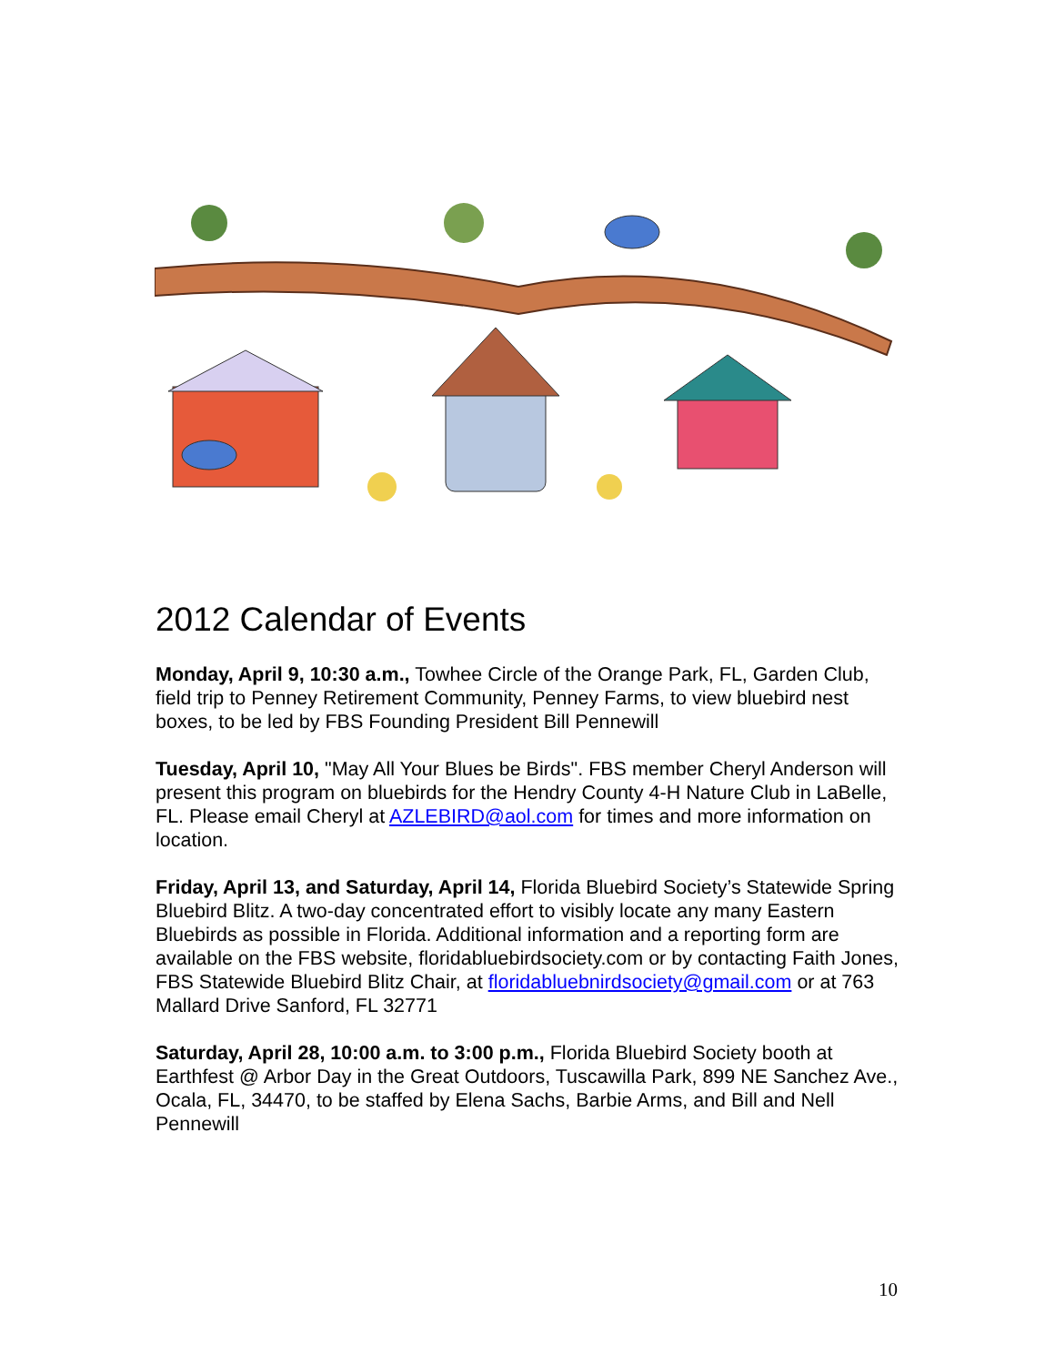2012 Calendar of Events
Monday, April 9, 10:30 a.m., Towhee Circle of the Orange Park, FL, Garden Club, field trip to Penney Retirement Community, Penney Farms, to view bluebird nest boxes, to be led by FBS Founding President Bill Pennewill
Tuesday, April 10, "May All Your Blues be Birds". FBS member Cheryl Anderson will present this program on bluebirds for the Hendry County 4-H Nature Club in LaBelle, FL. Please email Cheryl at AZLEBIRD@aol.com for times and more information on location.
Friday, April 13, and Saturday, April 14, Florida Bluebird Society’s Statewide Spring Bluebird Blitz. A two-day concentrated effort to visibly locate any many Eastern Bluebirds as possible in Florida. Additional information and a reporting form are available on the FBS website, floridabluebirdsociety.com or by contacting Faith Jones, FBS Statewide Bluebird Blitz Chair, at floridabluebnirdsociety@gmail.com or at 763 Mallard Drive Sanford, FL 32771
Saturday, April 28, 10:00 a.m. to 3:00 p.m., Florida Bluebird Society booth at Earthfest @ Arbor Day in the Great Outdoors, Tuscawilla Park, 899 NE Sanchez Ave., Ocala, FL, 34470, to be staffed by Elena Sachs, Barbie Arms, and Bill and Nell Pennewill
10